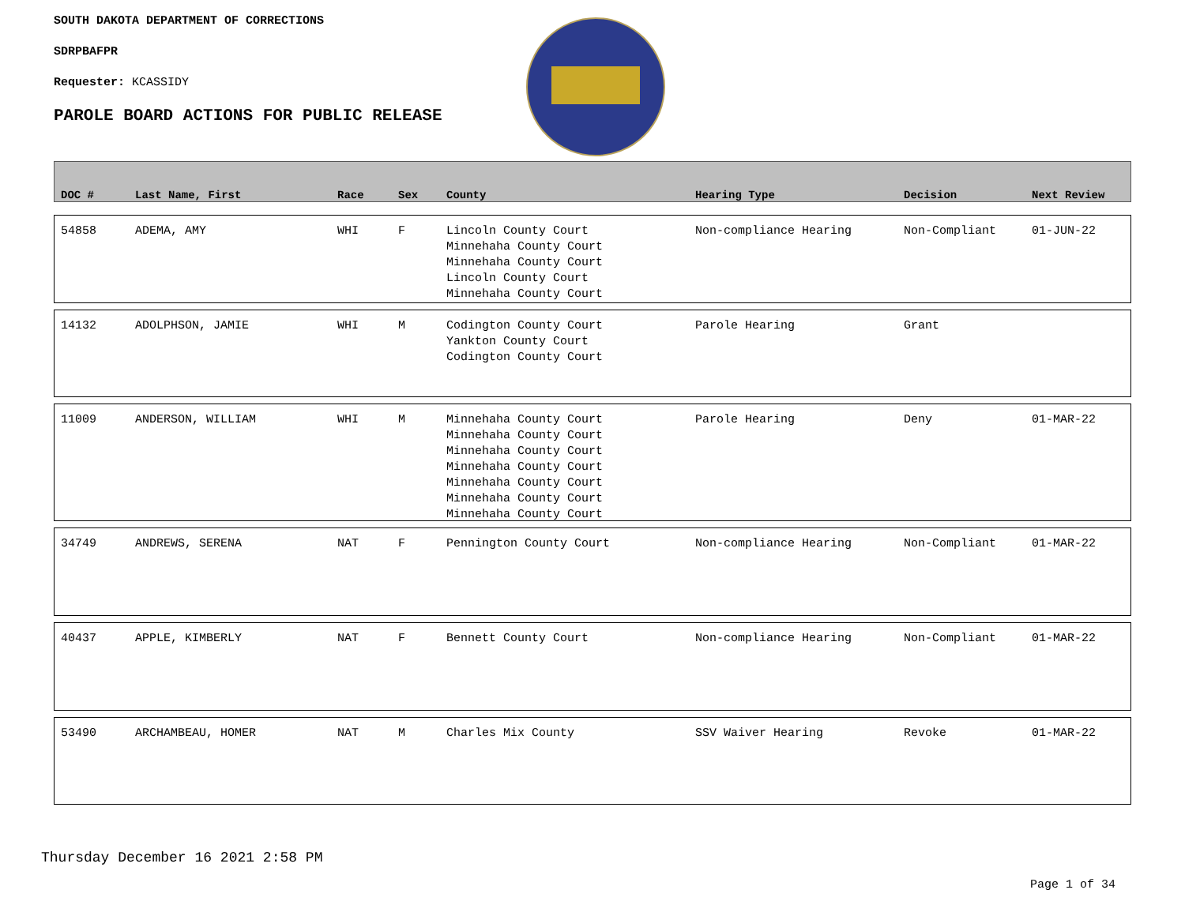SOUTH DAKOTA DEPARTMENT OF CORRECTIONS
SDRPBAFPR
Requester: KCASSIDY
PAROLE BOARD ACTIONS FOR PUBLIC RELEASE
| DOC # | Last Name, First | Race | Sex | County | Hearing Type | Decision | Next Review |
| --- | --- | --- | --- | --- | --- | --- | --- |
| 54858 | ADEMA, AMY | WHI | F | Lincoln County Court Minnehaha County Court Minnehaha County Court Lincoln County Court Minnehaha County Court | Non-compliance Hearing | Non-Compliant | 01-JUN-22 |
| 14132 | ADOLPHSON, JAMIE | WHI | M | Codington County Court Yankton County Court Codington County Court | Parole Hearing | Grant | |
| 11009 | ANDERSON, WILLIAM | WHI | M | Minnehaha County Court Minnehaha County Court Minnehaha County Court Minnehaha County Court Minnehaha County Court Minnehaha County Court Minnehaha County Court | Parole Hearing | Deny | 01-MAR-22 |
| 34749 | ANDREWS, SERENA | NAT | F | Pennington County Court | Non-compliance Hearing | Non-Compliant | 01-MAR-22 |
| 40437 | APPLE, KIMBERLY | NAT | F | Bennett County Court | Non-compliance Hearing | Non-Compliant | 01-MAR-22 |
| 53490 | ARCHAMBEAU, HOMER | NAT | M | Charles Mix County | SSV Waiver Hearing | Revoke | 01-MAR-22 |
Thursday December 16 2021 2:58 PM
Page 1 of 34